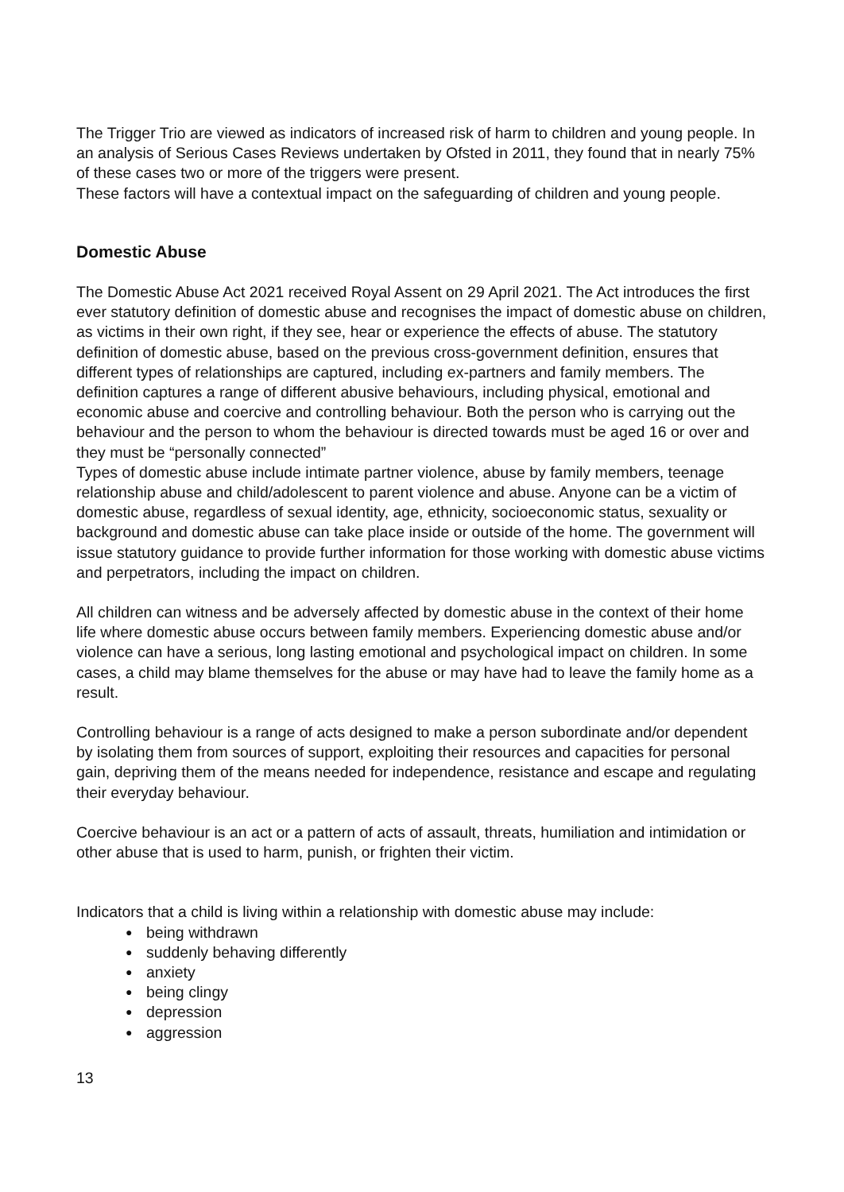The Trigger Trio are viewed as indicators of increased risk of harm to children and young people. In an analysis of Serious Cases Reviews undertaken by Ofsted in 2011, they found that in nearly 75% of these cases two or more of the triggers were present.
These factors will have a contextual impact on the safeguarding of children and young people.
Domestic Abuse
The Domestic Abuse Act 2021 received Royal Assent on 29 April 2021. The Act introduces the first ever statutory definition of domestic abuse and recognises the impact of domestic abuse on children, as victims in their own right, if they see, hear or experience the effects of abuse. The statutory definition of domestic abuse, based on the previous cross-government definition, ensures that different types of relationships are captured, including ex-partners and family members. The definition captures a range of different abusive behaviours, including physical, emotional and economic abuse and coercive and controlling behaviour. Both the person who is carrying out the behaviour and the person to whom the behaviour is directed towards must be aged 16 or over and they must be “personally connected”
Types of domestic abuse include intimate partner violence, abuse by family members, teenage relationship abuse and child/adolescent to parent violence and abuse. Anyone can be a victim of domestic abuse, regardless of sexual identity, age, ethnicity, socioeconomic status, sexuality or background and domestic abuse can take place inside or outside of the home. The government will issue statutory guidance to provide further information for those working with domestic abuse victims and perpetrators, including the impact on children.
All children can witness and be adversely affected by domestic abuse in the context of their home life where domestic abuse occurs between family members. Experiencing domestic abuse and/or violence can have a serious, long lasting emotional and psychological impact on children. In some cases, a child may blame themselves for the abuse or may have had to leave the family home as a result.
Controlling behaviour is a range of acts designed to make a person subordinate and/or dependent by isolating them from sources of support, exploiting their resources and capacities for personal gain, depriving them of the means needed for independence, resistance and escape and regulating their everyday behaviour.
Coercive behaviour is an act or a pattern of acts of assault, threats, humiliation and intimidation or other abuse that is used to harm, punish, or frighten their victim.
Indicators that a child is living within a relationship with domestic abuse may include:
● being withdrawn
● suddenly behaving differently
● anxiety
● being clingy
● depression
● aggression
13